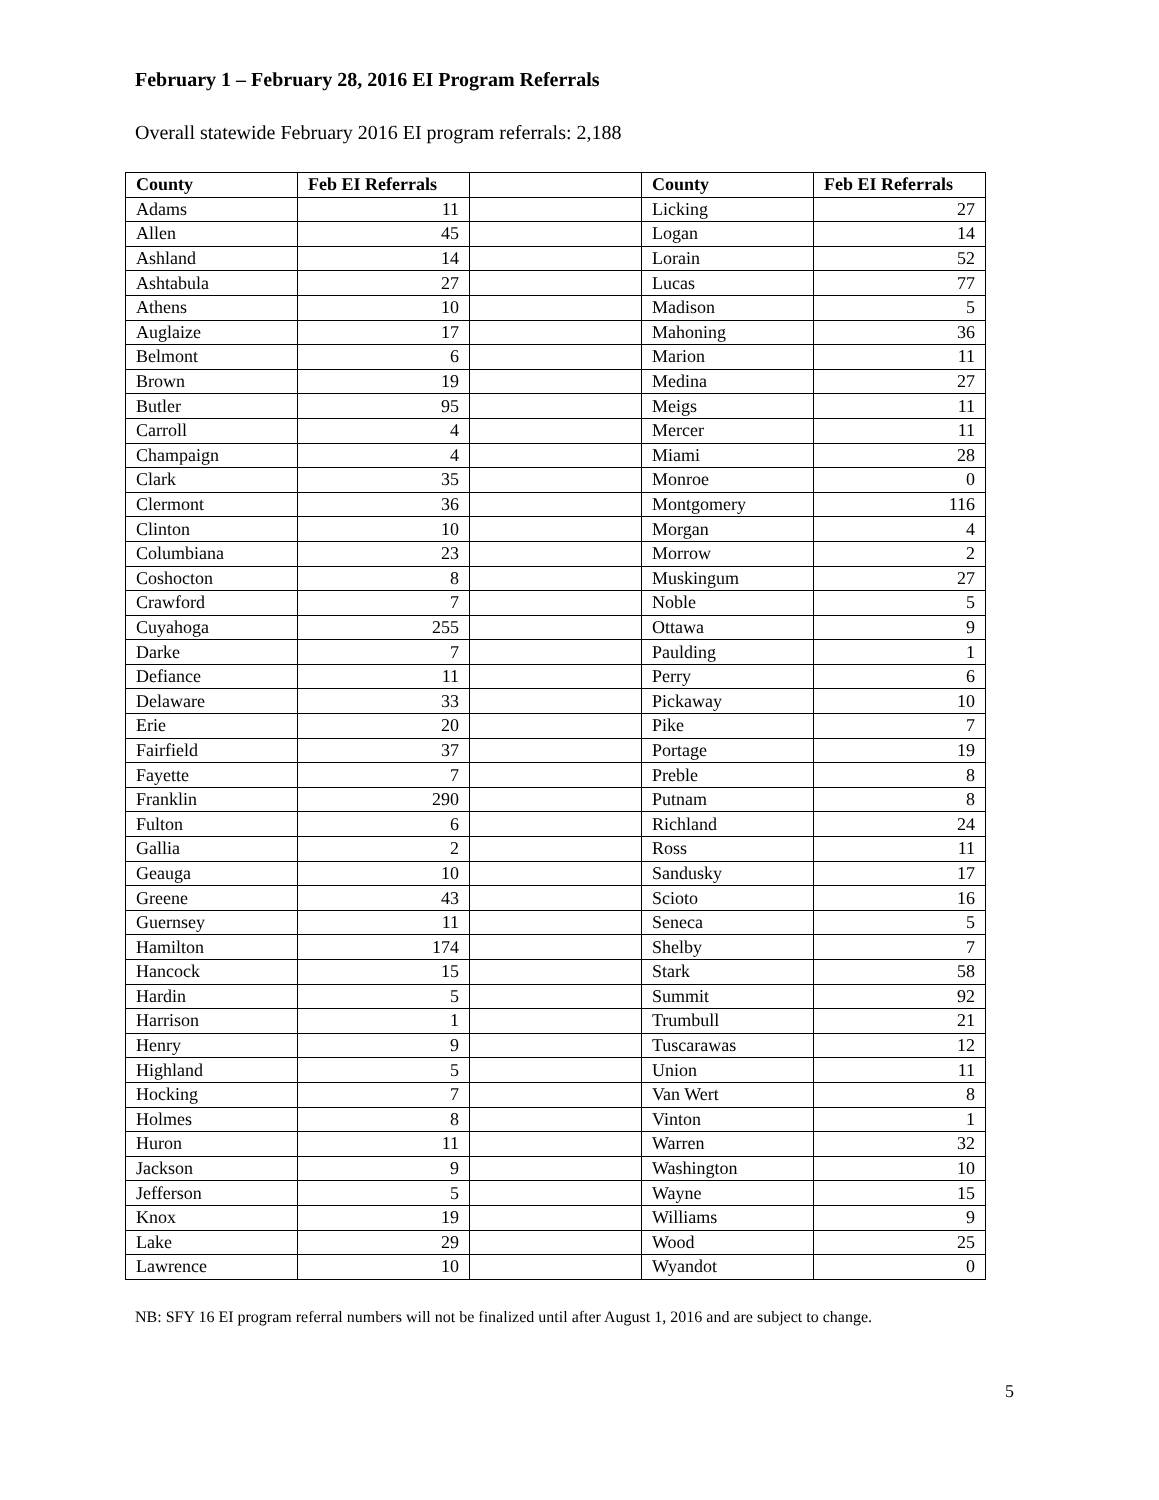February 1 – February 28, 2016 EI Program Referrals
Overall statewide February 2016 EI program referrals: 2,188
| County | Feb EI Referrals | | County | Feb EI Referrals |
| Adams | 11 | | Licking | 27 |
| Allen | 45 | | Logan | 14 |
| Ashland | 14 | | Lorain | 52 |
| Ashtabula | 27 | | Lucas | 77 |
| Athens | 10 | | Madison | 5 |
| Auglaize | 17 | | Mahoning | 36 |
| Belmont | 6 | | Marion | 11 |
| Brown | 19 | | Medina | 27 |
| Butler | 95 | | Meigs | 11 |
| Carroll | 4 | | Mercer | 11 |
| Champaign | 4 | | Miami | 28 |
| Clark | 35 | | Monroe | 0 |
| Clermont | 36 | | Montgomery | 116 |
| Clinton | 10 | | Morgan | 4 |
| Columbiana | 23 | | Morrow | 2 |
| Coshocton | 8 | | Muskingum | 27 |
| Crawford | 7 | | Noble | 5 |
| Cuyahoga | 255 | | Ottawa | 9 |
| Darke | 7 | | Paulding | 1 |
| Defiance | 11 | | Perry | 6 |
| Delaware | 33 | | Pickaway | 10 |
| Erie | 20 | | Pike | 7 |
| Fairfield | 37 | | Portage | 19 |
| Fayette | 7 | | Preble | 8 |
| Franklin | 290 | | Putnam | 8 |
| Fulton | 6 | | Richland | 24 |
| Gallia | 2 | | Ross | 11 |
| Geauga | 10 | | Sandusky | 17 |
| Greene | 43 | | Scioto | 16 |
| Guernsey | 11 | | Seneca | 5 |
| Hamilton | 174 | | Shelby | 7 |
| Hancock | 15 | | Stark | 58 |
| Hardin | 5 | | Summit | 92 |
| Harrison | 1 | | Trumbull | 21 |
| Henry | 9 | | Tuscarawas | 12 |
| Highland | 5 | | Union | 11 |
| Hocking | 7 | | Van Wert | 8 |
| Holmes | 8 | | Vinton | 1 |
| Huron | 11 | | Warren | 32 |
| Jackson | 9 | | Washington | 10 |
| Jefferson | 5 | | Wayne | 15 |
| Knox | 19 | | Williams | 9 |
| Lake | 29 | | Wood | 25 |
| Lawrence | 10 | | Wyandot | 0 |
NB: SFY 16 EI program referral numbers will not be finalized until after August 1, 2016 and are subject to change.
5